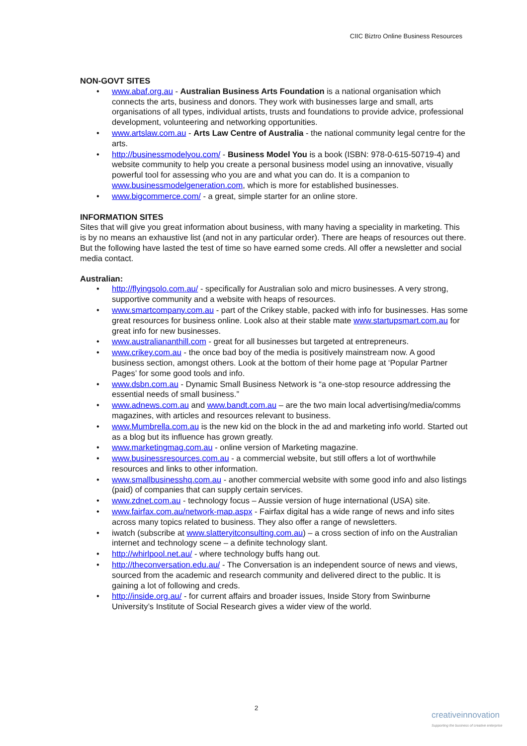CIIC Biztro Online Business Resources
NON-GOVT SITES
• www.abaf.org.au - Australian Business Arts Foundation is a national organisation which connects the arts, business and donors. They work with businesses large and small, arts organisations of all types, individual artists, trusts and foundations to provide advice, professional development, volunteering and networking opportunities.
• www.artslaw.com.au - Arts Law Centre of Australia - the national community legal centre for the arts.
• http://businessmodelyou.com/ - Business Model You is a book (ISBN: 978-0-615-50719-4) and website community to help you create a personal business model using an innovative, visually powerful tool for assessing who you are and what you can do. It is a companion to www.businessmodelgeneration.com, which is more for established businesses.
• www.bigcommerce.com/ - a great, simple starter for an online store.
INFORMATION SITES
Sites that will give you great information about business, with many having a speciality in marketing. This is by no means an exhaustive list (and not in any particular order). There are heaps of resources out there. But the following have lasted the test of time so have earned some creds. All offer a newsletter and social media contact.
Australian:
• http://flyingsolo.com.au/ - specifically for Australian solo and micro businesses. A very strong, supportive community and a website with heaps of resources.
• www.smartcompany.com.au - part of the Crikey stable, packed with info for businesses. Has some great resources for business online. Look also at their stable mate www.startupsmart.com.au for great info for new businesses.
• www.australiananthill.com - great for all businesses but targeted at entrepreneurs.
• www.crikey.com.au - the once bad boy of the media is positively mainstream now. A good business section, amongst others. Look at the bottom of their home page at ‘Popular Partner Pages’ for some good tools and info.
• www.dsbn.com.au - Dynamic Small Business Network is “a one-stop resource addressing the essential needs of small business.”
• www.adnews.com.au and www.bandt.com.au – are the two main local advertising/media/comms magazines, with articles and resources relevant to business.
• www.Mumbrella.com.au is the new kid on the block in the ad and marketing info world. Started out as a blog but its influence has grown greatly.
• www.marketingmag.com.au - online version of Marketing magazine.
• www.businessresources.com.au - a commercial website, but still offers a lot of worthwhile resources and links to other information.
• www.smallbusinesshq.com.au - another commercial website with some good info and also listings (paid) of companies that can supply certain services.
• www.zdnet.com.au - technology focus – Aussie version of huge international (USA) site.
• www.fairfax.com.au/network-map.aspx - Fairfax digital has a wide range of news and info sites across many topics related to business. They also offer a range of newsletters.
• iwatch (subscribe at www.slatteryitconsulting.com.au) – a cross section of info on the Australian internet and technology scene – a definite technology slant.
• http://whirlpool.net.au/ - where technology buffs hang out.
• http://theconversation.edu.au/ - The Conversation is an independent source of news and views, sourced from the academic and research community and delivered direct to the public. It is gaining a lot of following and creds.
• http://inside.org.au/ - for current affairs and broader issues, Inside Story from Swinburne University’s Institute of Social Research gives a wider view of the world.
2
creativeinnovation
Supporting the business of creative enterprise